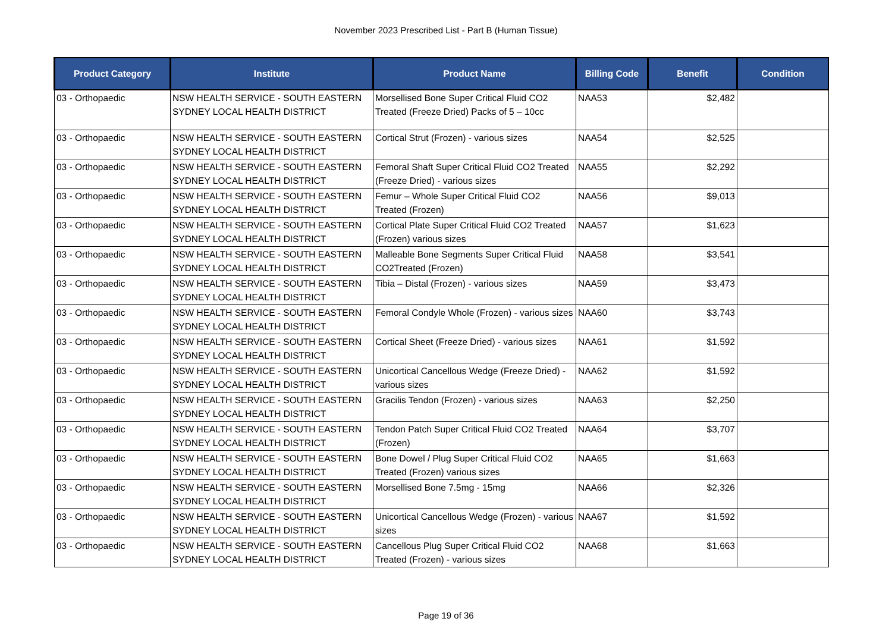November 2023 Prescribed List - Part B (Human Tissue)
| Product Category | Institute | Product Name | Billing Code | Benefit | Condition |
| --- | --- | --- | --- | --- | --- |
| 03 - Orthopaedic | NSW HEALTH SERVICE - SOUTH EASTERN SYDNEY LOCAL HEALTH DISTRICT | Morsellised Bone Super Critical Fluid CO2 Treated (Freeze Dried) Packs of 5 – 10cc | NAA53 | $2,482 | |
| 03 - Orthopaedic | NSW HEALTH SERVICE - SOUTH EASTERN SYDNEY LOCAL HEALTH DISTRICT | Cortical Strut (Frozen) - various sizes | NAA54 | $2,525 | |
| 03 - Orthopaedic | NSW HEALTH SERVICE - SOUTH EASTERN SYDNEY LOCAL HEALTH DISTRICT | Femoral Shaft Super Critical Fluid CO2 Treated (Freeze Dried) - various sizes | NAA55 | $2,292 | |
| 03 - Orthopaedic | NSW HEALTH SERVICE - SOUTH EASTERN SYDNEY LOCAL HEALTH DISTRICT | Femur – Whole Super Critical Fluid CO2 Treated (Frozen) | NAA56 | $9,013 | |
| 03 - Orthopaedic | NSW HEALTH SERVICE - SOUTH EASTERN SYDNEY LOCAL HEALTH DISTRICT | Cortical Plate Super Critical Fluid CO2 Treated (Frozen) various sizes | NAA57 | $1,623 | |
| 03 - Orthopaedic | NSW HEALTH SERVICE - SOUTH EASTERN SYDNEY LOCAL HEALTH DISTRICT | Malleable Bone Segments Super Critical Fluid CO2Treated (Frozen) | NAA58 | $3,541 | |
| 03 - Orthopaedic | NSW HEALTH SERVICE - SOUTH EASTERN SYDNEY LOCAL HEALTH DISTRICT | Tibia – Distal (Frozen) - various sizes | NAA59 | $3,473 | |
| 03 - Orthopaedic | NSW HEALTH SERVICE - SOUTH EASTERN SYDNEY LOCAL HEALTH DISTRICT | Femoral Condyle Whole (Frozen) - various sizes | NAA60 | $3,743 | |
| 03 - Orthopaedic | NSW HEALTH SERVICE - SOUTH EASTERN SYDNEY LOCAL HEALTH DISTRICT | Cortical Sheet (Freeze Dried) - various sizes | NAA61 | $1,592 | |
| 03 - Orthopaedic | NSW HEALTH SERVICE - SOUTH EASTERN SYDNEY LOCAL HEALTH DISTRICT | Unicortical Cancellous Wedge (Freeze Dried) - various sizes | NAA62 | $1,592 | |
| 03 - Orthopaedic | NSW HEALTH SERVICE - SOUTH EASTERN SYDNEY LOCAL HEALTH DISTRICT | Gracilis Tendon (Frozen) - various sizes | NAA63 | $2,250 | |
| 03 - Orthopaedic | NSW HEALTH SERVICE - SOUTH EASTERN SYDNEY LOCAL HEALTH DISTRICT | Tendon Patch Super Critical Fluid CO2 Treated (Frozen) | NAA64 | $3,707 | |
| 03 - Orthopaedic | NSW HEALTH SERVICE - SOUTH EASTERN SYDNEY LOCAL HEALTH DISTRICT | Bone Dowel / Plug Super Critical Fluid CO2 Treated (Frozen) various sizes | NAA65 | $1,663 | |
| 03 - Orthopaedic | NSW HEALTH SERVICE - SOUTH EASTERN SYDNEY LOCAL HEALTH DISTRICT | Morsellised Bone 7.5mg - 15mg | NAA66 | $2,326 | |
| 03 - Orthopaedic | NSW HEALTH SERVICE - SOUTH EASTERN SYDNEY LOCAL HEALTH DISTRICT | Unicortical Cancellous Wedge (Frozen) - various sizes | NAA67 | $1,592 | |
| 03 - Orthopaedic | NSW HEALTH SERVICE - SOUTH EASTERN SYDNEY LOCAL HEALTH DISTRICT | Cancellous Plug Super Critical Fluid CO2 Treated (Frozen) - various sizes | NAA68 | $1,663 | |
Page 19 of 36